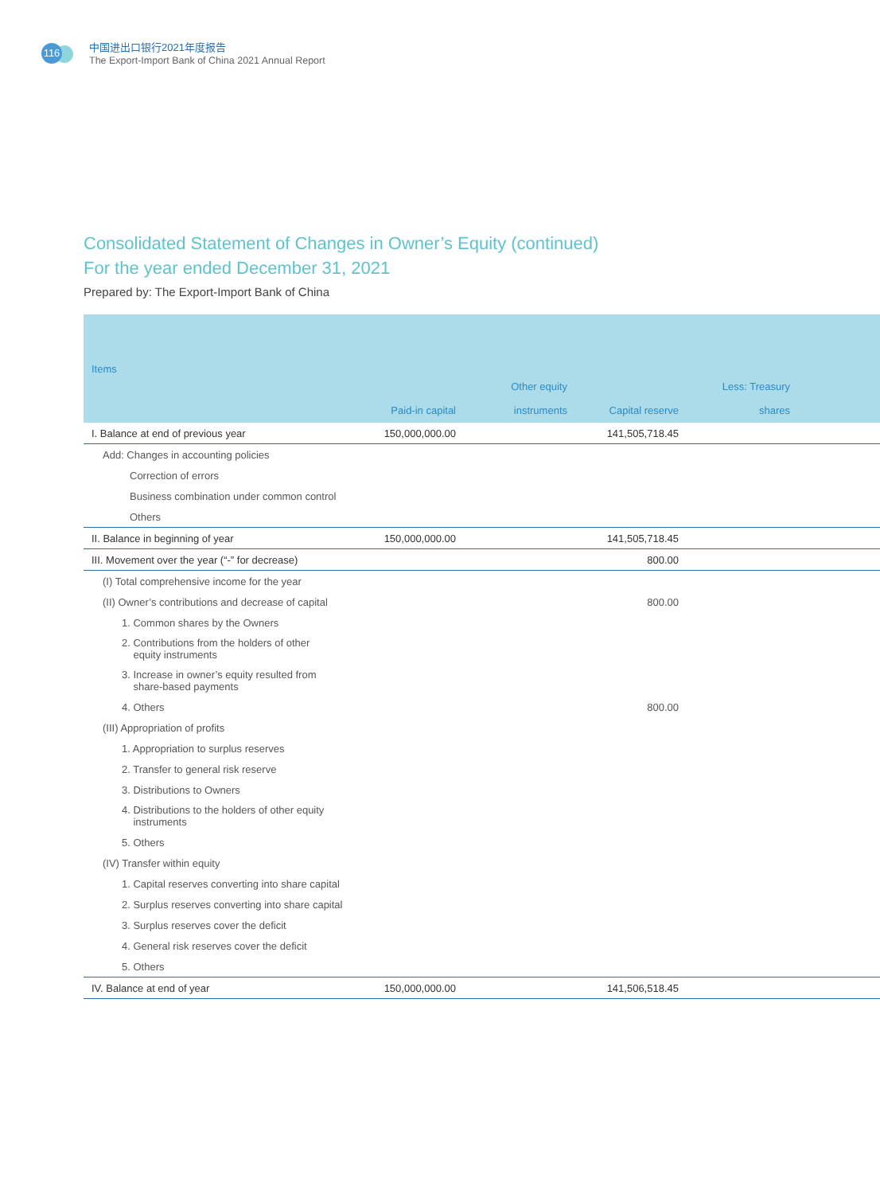116
中国进出口银行2021年度报告
The Export-Import Bank of China 2021 Annual Report
Consolidated Statement of Changes in Owner’s Equity (continued)
For the year ended December 31, 2021
Prepared by: The Export-Import Bank of China
| Items | Paid-in capital | Other equity instruments | Capital reserve | Less: Treasury shares | |
| --- | --- | --- | --- | --- | --- |
| I. Balance at end of previous year | 150,000,000.00 | | 141,505,718.45 | | |
| Add: Changes in accounting policies | | | | | |
| Correction of errors | | | | | |
| Business combination under common control | | | | | |
| Others | | | | | |
| II. Balance in beginning of year | 150,000,000.00 | | 141,505,718.45 | | |
| III. Movement over the year (“-” for decrease) | | | 800.00 | | |
| (I) Total comprehensive income for the year | | | | | |
| (II) Owner’s contributions and decrease of capital | | | 800.00 | | |
| 1. Common shares by the Owners | | | | | |
| 2. Contributions from the holders of other equity instruments | | | | | |
| 3. Increase in owner’s equity resulted from share-based payments | | | | | |
| 4. Others | | | 800.00 | | |
| (III) Appropriation of profits | | | | | |
| 1. Appropriation to surplus reserves | | | | | |
| 2. Transfer to general risk reserve | | | | | |
| 3. Distributions to Owners | | | | | |
| 4. Distributions to the holders of other equity instruments | | | | | |
| 5. Others | | | | | |
| (IV) Transfer within equity | | | | | |
| 1. Capital reserves converting into share capital | | | | | |
| 2. Surplus reserves converting into share capital | | | | | |
| 3. Surplus reserves cover the deficit | | | | | |
| 4. General risk reserves cover the deficit | | | | | |
| 5. Others | | | | | |
| IV. Balance at end of year | 150,000,000.00 | | 141,506,518.45 | | |